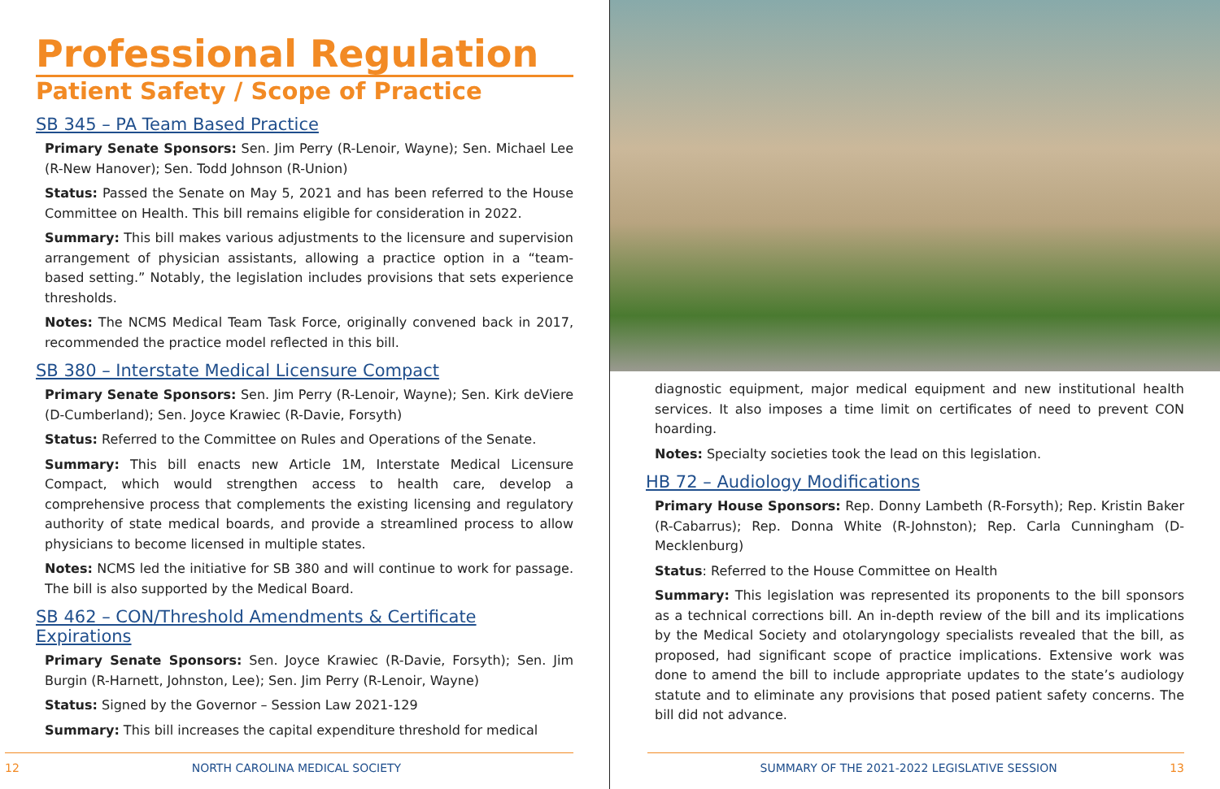Professional Regulation
Patient Safety / Scope of Practice
SB 345 – PA Team Based Practice
Primary Senate Sponsors: Sen. Jim Perry (R-Lenoir, Wayne); Sen. Michael Lee (R-New Hanover); Sen. Todd Johnson (R-Union)
Status: Passed the Senate on May 5, 2021 and has been referred to the House Committee on Health. This bill remains eligible for consideration in 2022.
Summary: This bill makes various adjustments to the licensure and supervision arrangement of physician assistants, allowing a practice option in a “team-based setting.” Notably, the legislation includes provisions that sets experience thresholds.
Notes: The NCMS Medical Team Task Force, originally convened back in 2017, recommended the practice model reflected in this bill.
SB 380 – Interstate Medical Licensure Compact
Primary Senate Sponsors: Sen. Jim Perry (R-Lenoir, Wayne); Sen. Kirk deViere (D-Cumberland); Sen. Joyce Krawiec (R-Davie, Forsyth)
Status: Referred to the Committee on Rules and Operations of the Senate.
Summary: This bill enacts new Article 1M, Interstate Medical Licensure Compact, which would strengthen access to health care, develop a comprehensive process that complements the existing licensing and regulatory authority of state medical boards, and provide a streamlined process to allow physicians to become licensed in multiple states.
Notes: NCMS led the initiative for SB 380 and will continue to work for passage. The bill is also supported by the Medical Board.
SB 462 – CON/Threshold Amendments & Certificate Expirations
Primary Senate Sponsors: Sen. Joyce Krawiec (R-Davie, Forsyth); Sen. Jim Burgin (R-Harnett, Johnston, Lee); Sen. Jim Perry (R-Lenoir, Wayne)
Status: Signed by the Governor – Session Law 2021-129
Summary: This bill increases the capital expenditure threshold for medical
12 NORTH CAROLINA MEDICAL SOCIETY
diagnostic equipment, major medical equipment and new institutional health services. It also imposes a time limit on certificates of need to prevent CON hoarding.
Notes: Specialty societies took the lead on this legislation.
HB 72 – Audiology Modifications
Primary House Sponsors: Rep. Donny Lambeth (R-Forsyth); Rep. Kristin Baker (R-Cabarrus); Rep. Donna White (R-Johnston); Rep. Carla Cunningham (D-Mecklenburg)
Status: Referred to the House Committee on Health
Summary: This legislation was represented its proponents to the bill sponsors as a technical corrections bill. An in-depth review of the bill and its implications by the Medical Society and otolaryngology specialists revealed that the bill, as proposed, had significant scope of practice implications. Extensive work was done to amend the bill to include appropriate updates to the state’s audiology statute and to eliminate any provisions that posed patient safety concerns. The bill did not advance.
SUMMARY OF THE 2021-2022 LEGISLATIVE SESSION 13